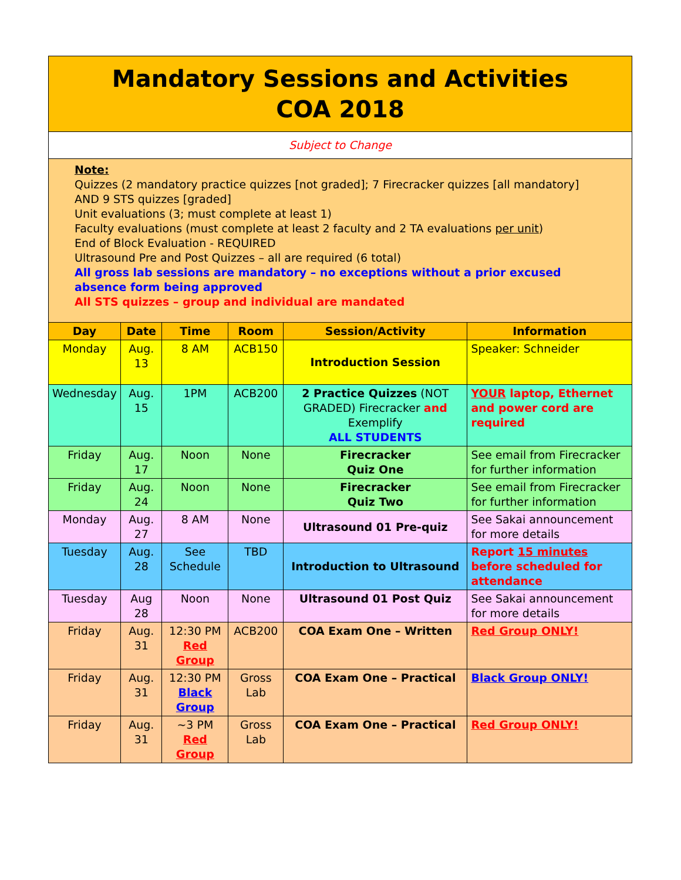| Mandatory Sessions and Activities COA 2018 | | | | | |
| Subject to Change | | | | | |
| Note: Quizzes (2 mandatory practice quizzes [not graded]; 7 Firecracker quizzes [all mandatory] AND 9 STS quizzes [graded] Unit evaluations (3; must complete at least 1) Faculty evaluations (must complete at least 2 faculty and 2 TA evaluations per unit ) End of Block Evaluation - REQUIRED Ultrasound Pre and Post Quizzes – all are required (6 total) All gross lab sessions are mandatory – no exceptions without a prior excused absence form being approved All STS quizzes – group and individual are mandated | | | | | |
| Day | Date | Time | Room | Session/Activity | Information |
| Monday | Aug. 13 | 8 AM | ACB150 | Introduction Session | Speaker: Schneider |
| Wednesday | Aug. 15 | 1PM | ACB200 | 2 Practice Quizzes (NOT GRADED) Firecracker and Exemplify ALL STUDENTS | YOUR laptop, Ethernet and power cord are required |
| Friday | Aug. 17 | Noon | None | Firecracker Quiz One | See email from Firecracker for further information |
| Friday | Aug. 24 | Noon | None | Firecracker Quiz Two | See email from Firecracker for further information |
| Monday | Aug. 27 | 8 AM | None | Ultrasound 01 Pre-quiz | See Sakai announcement for more details |
| Tuesday | Aug. 28 | See Schedule | TBD | Introduction to Ultrasound | Report 15 minutes before scheduled for attendance |
| Tuesday | Aug 28 | Noon | None | Ultrasound 01 Post Quiz | See Sakai announcement for more details |
| Friday | Aug. 31 | 12:30 PM Red Group | ACB200 | COA Exam One – Written | Red Group ONLY! |
| Friday | Aug. 31 | 12:30 PM Black Group | Gross Lab | COA Exam One – Practical | Black Group ONLY! |
| Friday | Aug. 31 | ~3 PM Red Group | Gross Lab | COA Exam One – Practical | Red Group ONLY! |